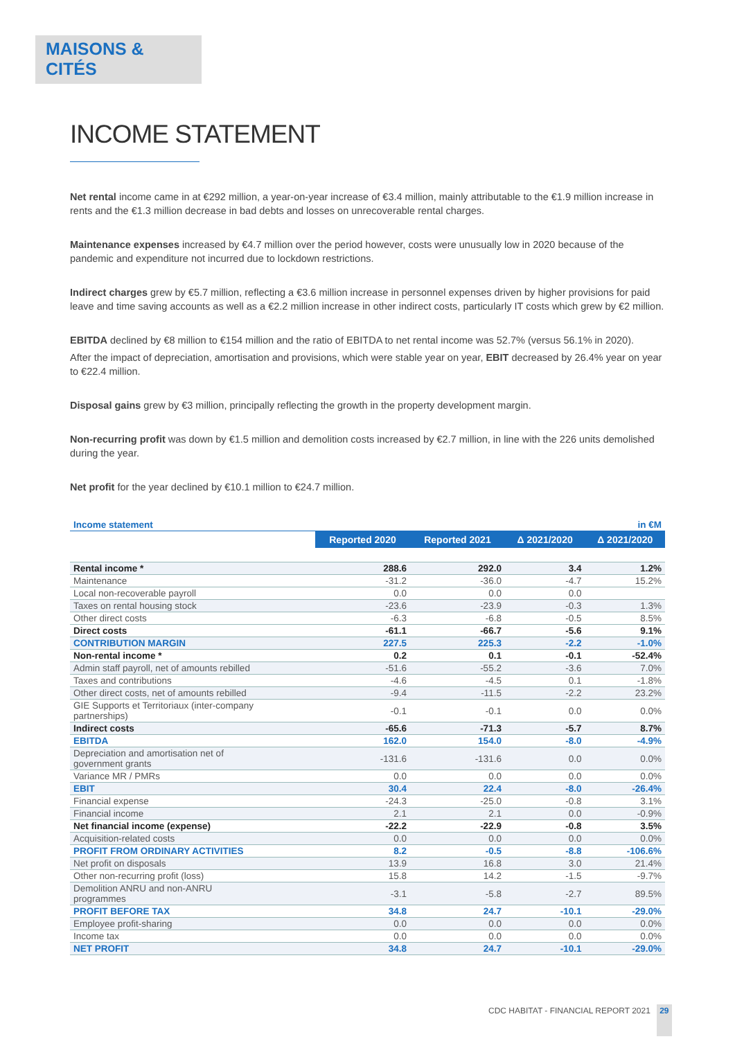MAISONS & CITÉS
INCOME STATEMENT
Net rental income came in at €292 million, a year-on-year increase of €3.4 million, mainly attributable to the €1.9 million increase in rents and the €1.3 million decrease in bad debts and losses on unrecoverable rental charges.
Maintenance expenses increased by €4.7 million over the period however, costs were unusually low in 2020 because of the pandemic and expenditure not incurred due to lockdown restrictions.
Indirect charges grew by €5.7 million, reflecting a €3.6 million increase in personnel expenses driven by higher provisions for paid leave and time saving accounts as well as a €2.2 million increase in other indirect costs, particularly IT costs which grew by €2 million.
EBITDA declined by €8 million to €154 million and the ratio of EBITDA to net rental income was 52.7% (versus 56.1% in 2020).
After the impact of depreciation, amortisation and provisions, which were stable year on year, EBIT decreased by 26.4% year on year to €22.4 million.
Disposal gains grew by €3 million, principally reflecting the growth in the property development margin.
Non-recurring profit was down by €1.5 million and demolition costs increased by €2.7 million, in line with the 226 units demolished during the year.
Net profit for the year declined by €10.1 million to €24.7 million.
| Income statement | in €M | | | |
| | Reported 2020 | Reported 2021 | Δ 2021/2020 | Δ 2021/2020 |
| Rental income * | 288.6 | 292.0 | 3.4 | 1.2% |
| Maintenance | -31.2 | -36.0 | -4.7 | 15.2% |
| Local non-recoverable payroll | 0.0 | 0.0 | 0.0 | |
| Taxes on rental housing stock | -23.6 | -23.9 | -0.3 | 1.3% |
| Other direct costs | -6.3 | -6.8 | -0.5 | 8.5% |
| Direct costs | -61.1 | -66.7 | -5.6 | 9.1% |
| CONTRIBUTION MARGIN | 227.5 | 225.3 | -2.2 | -1.0% |
| Non-rental income * | 0.2 | 0.1 | -0.1 | -52.4% |
| Admin staff payroll, net of amounts rebilled | -51.6 | -55.2 | -3.6 | 7.0% |
| Taxes and contributions | -4.6 | -4.5 | 0.1 | -1.8% |
| Other direct costs, net of amounts rebilled | -9.4 | -11.5 | -2.2 | 23.2% |
| GIE Supports et Territoriaux (inter-company partnerships) | -0.1 | -0.1 | 0.0 | 0.0% |
| Indirect costs | -65.6 | -71.3 | -5.7 | 8.7% |
| EBITDA | 162.0 | 154.0 | -8.0 | -4.9% |
| Depreciation and amortisation net of government grants | -131.6 | -131.6 | 0.0 | 0.0% |
| Variance MR / PMRs | 0.0 | 0.0 | 0.0 | 0.0% |
| EBIT | 30.4 | 22.4 | -8.0 | -26.4% |
| Financial expense | -24.3 | -25.0 | -0.8 | 3.1% |
| Financial income | 2.1 | 2.1 | 0.0 | -0.9% |
| Net financial income (expense) | -22.2 | -22.9 | -0.8 | 3.5% |
| Acquisition-related costs | 0.0 | 0.0 | 0.0 | 0.0% |
| PROFIT FROM ORDINARY ACTIVITIES | 8.2 | -0.5 | -8.8 | -106.6% |
| Net profit on disposals | 13.9 | 16.8 | 3.0 | 21.4% |
| Other non-recurring profit (loss) | 15.8 | 14.2 | -1.5 | -9.7% |
| Demolition ANRU and non-ANRU programmes | -3.1 | -5.8 | -2.7 | 89.5% |
| PROFIT BEFORE TAX | 34.8 | 24.7 | -10.1 | -29.0% |
| Employee profit-sharing | 0.0 | 0.0 | 0.0 | 0.0% |
| Income tax | 0.0 | 0.0 | 0.0 | 0.0% |
| NET PROFIT | 34.8 | 24.7 | -10.1 | -29.0% |
CDC HABITAT - FINANCIAL REPORT 2021 29